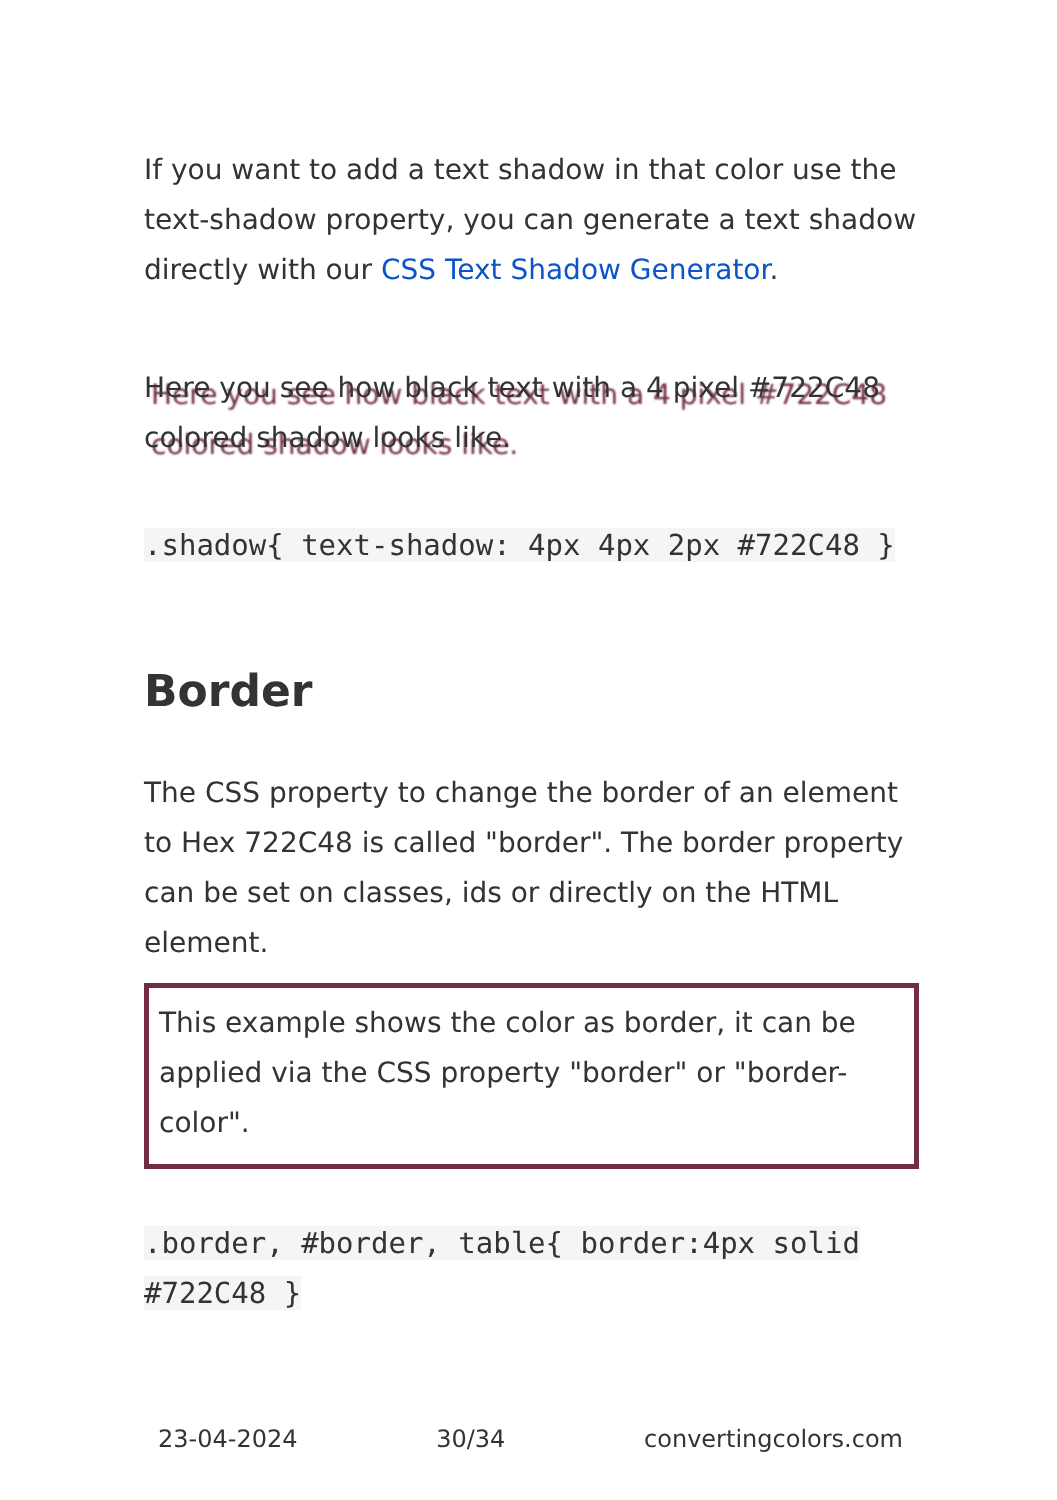If you want to add a text shadow in that color use the text-shadow property, you can generate a text shadow directly with our CSS Text Shadow Generator.
Here you see how black text with a 4 pixel #722C48 colored shadow looks like.
.shadow{ text-shadow: 4px 4px 2px #722C48 }
Border
The CSS property to change the border of an element to Hex 722C48 is called "border". The border property can be set on classes, ids or directly on the HTML element.
This example shows the color as border, it can be applied via the CSS property "border" or "border-color".
.border, #border, table{ border:4px solid #722C48 }
23-04-2024 30/34 convertingcolors.com